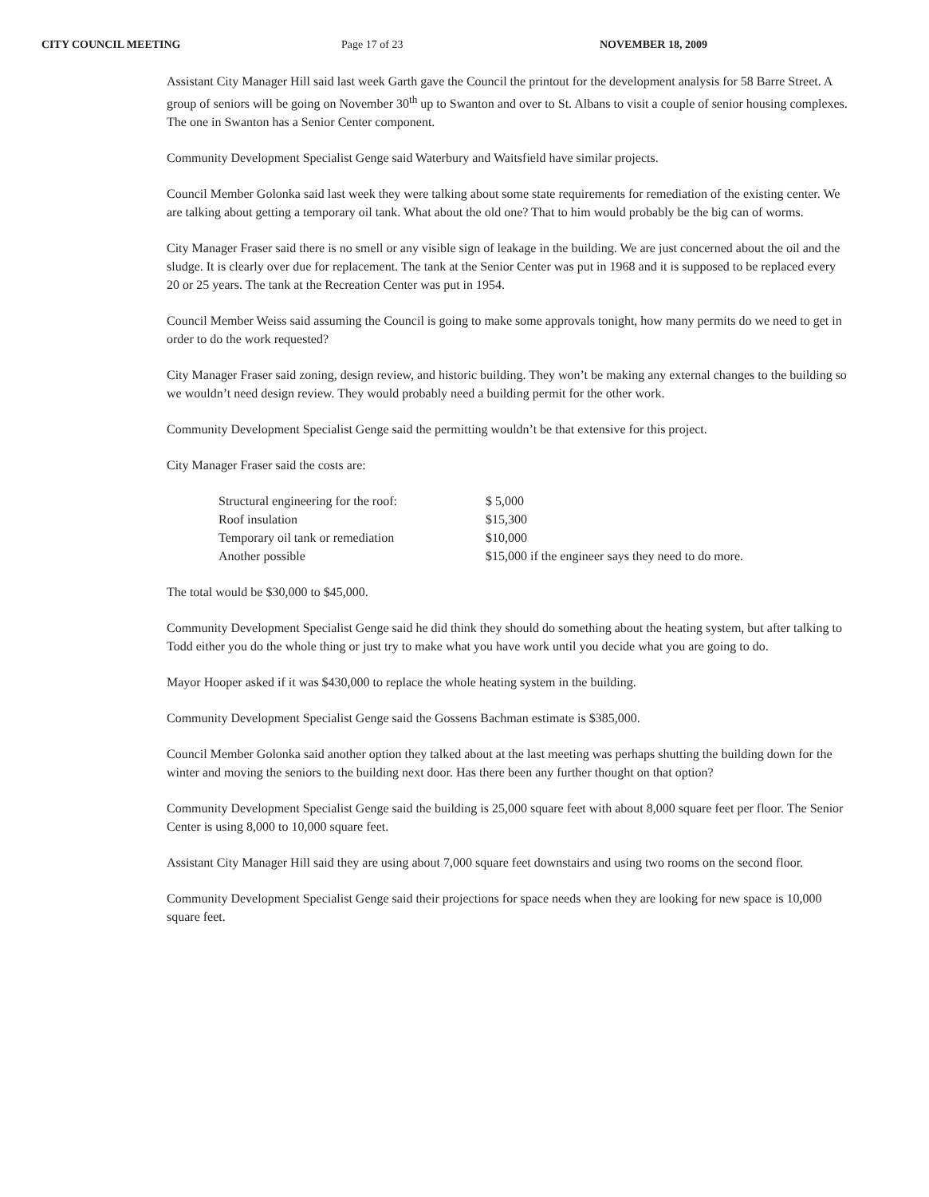CITY COUNCIL MEETING Page 17 of 23 NOVEMBER 18, 2009
Assistant City Manager Hill said last week Garth gave the Council the printout for the development analysis for 58 Barre Street. A group of seniors will be going on November 30<sup>th</sup> up to Swanton and over to St. Albans to visit a couple of senior housing complexes. The one in Swanton has a Senior Center component.
Community Development Specialist Genge said Waterbury and Waitsfield have similar projects.
Council Member Golonka said last week they were talking about some state requirements for remediation of the existing center. We are talking about getting a temporary oil tank. What about the old one? That to him would probably be the big can of worms.
City Manager Fraser said there is no smell or any visible sign of leakage in the building. We are just concerned about the oil and the sludge. It is clearly over due for replacement. The tank at the Senior Center was put in 1968 and it is supposed to be replaced every 20 or 25 years. The tank at the Recreation Center was put in 1954.
Council Member Weiss said assuming the Council is going to make some approvals tonight, how many permits do we need to get in order to do the work requested?
City Manager Fraser said zoning, design review, and historic building. They won’t be making any external changes to the building so we wouldn’t need design review. They would probably need a building permit for the other work.
Community Development Specialist Genge said the permitting wouldn’t be that extensive for this project.
City Manager Fraser said the costs are:
| Structural engineering for the roof: | $ 5,000 |
| Roof insulation | $15,300 |
| Temporary oil tank or remediation | $10,000 |
| Another possible | $15,000 if the engineer says they need to do more. |
The total would be $30,000 to $45,000.
Community Development Specialist Genge said he did think they should do something about the heating system, but after talking to Todd either you do the whole thing or just try to make what you have work until you decide what you are going to do.
Mayor Hooper asked if it was $430,000 to replace the whole heating system in the building.
Community Development Specialist Genge said the Gossens Bachman estimate is $385,000.
Council Member Golonka said another option they talked about at the last meeting was perhaps shutting the building down for the winter and moving the seniors to the building next door. Has there been any further thought on that option?
Community Development Specialist Genge said the building is 25,000 square feet with about 8,000 square feet per floor. The Senior Center is using 8,000 to 10,000 square feet.
Assistant City Manager Hill said they are using about 7,000 square feet downstairs and using two rooms on the second floor.
Community Development Specialist Genge said their projections for space needs when they are looking for new space is 10,000 square feet.